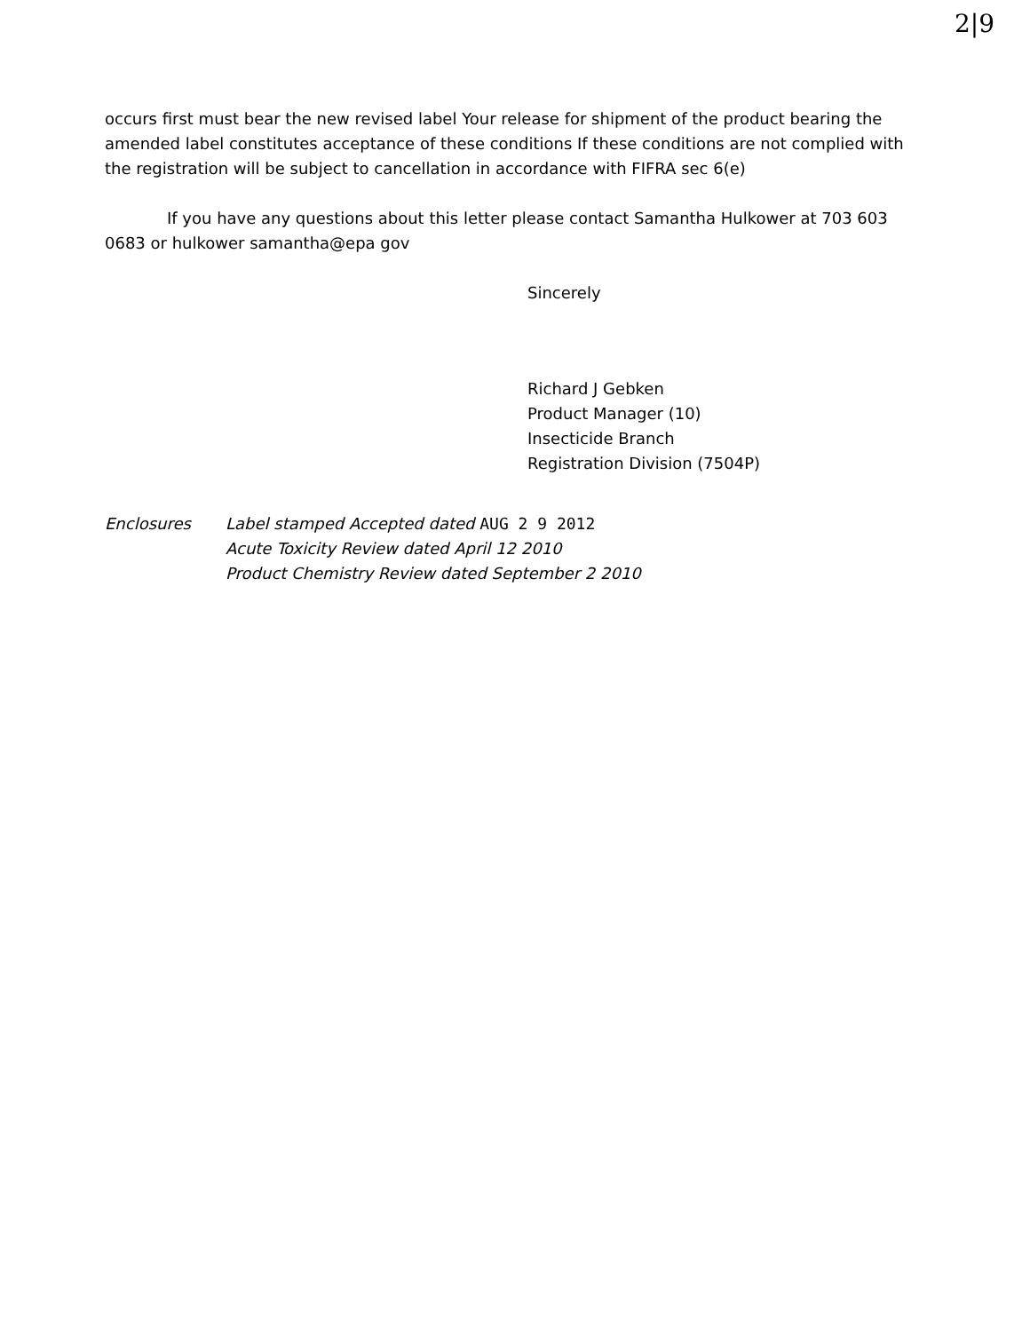2|9
occurs first must bear the new revised label Your release for shipment of the product bearing the amended label constitutes acceptance of these conditions If these conditions are not complied with the registration will be subject to cancellation in accordance with FIFRA sec 6(e)
If you have any questions about this letter please contact Samantha Hulkower at 703 603 0683 or hulkower samantha@epa gov
Sincerely
Richard J Gebken
Product Manager (10)
Insecticide Branch
Registration Division (7504P)
Enclosures Label stamped Accepted dated AUG 2 9 2012
Acute Toxicity Review dated April 12 2010
Product Chemistry Review dated September 2 2010